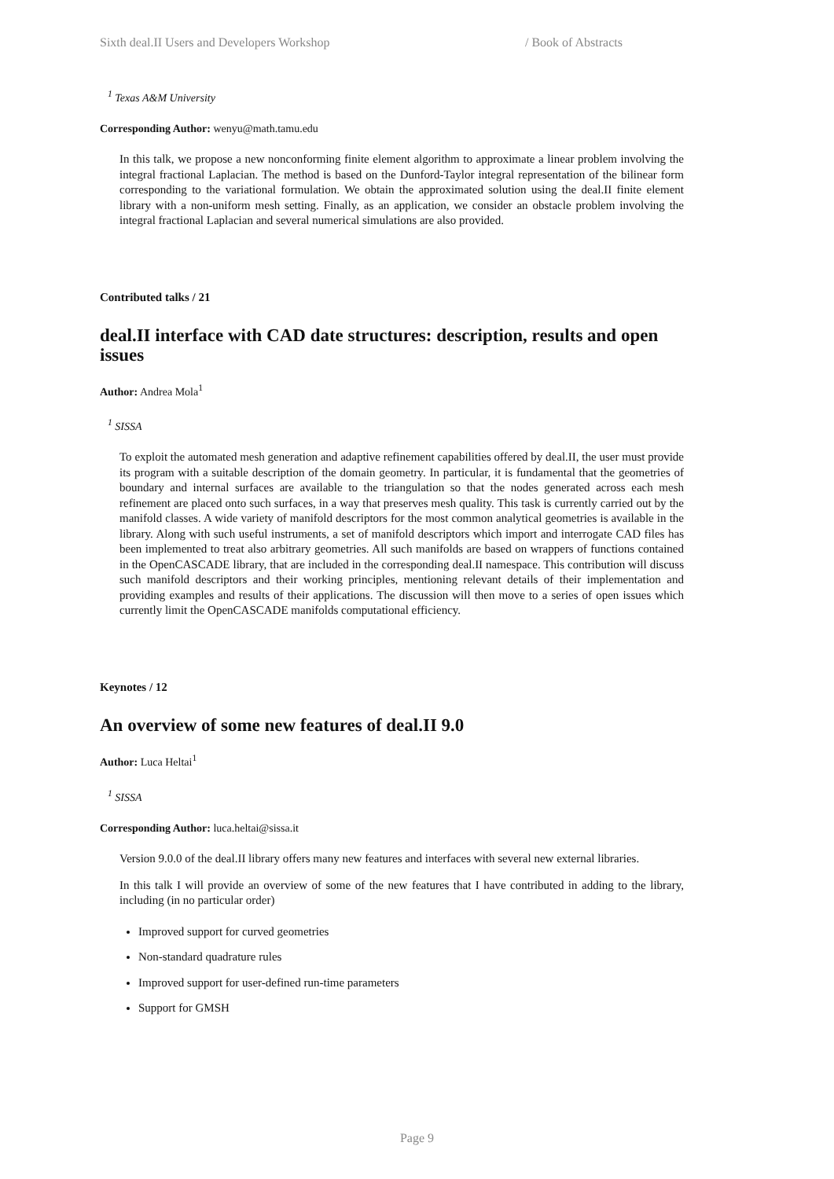Sixth deal.II Users and Developers Workshop / Book of Abstracts
<sup>1</sup> Texas A&M University
Corresponding Author: wenyu@math.tamu.edu
In this talk, we propose a new nonconforming finite element algorithm to approximate a linear problem involving the integral fractional Laplacian. The method is based on the Dunford-Taylor integral representation of the bilinear form corresponding to the variational formulation. We obtain the approximated solution using the deal.II finite element library with a non-uniform mesh setting. Finally, as an application, we consider an obstacle problem involving the integral fractional Laplacian and several numerical simulations are also provided.
Contributed talks / 21
deal.II interface with CAD date structures: description, results and open issues
Author: Andrea Mola<sup>1</sup>
<sup>1</sup> SISSA
To exploit the automated mesh generation and adaptive refinement capabilities offered by deal.II, the user must provide its program with a suitable description of the domain geometry. In particular, it is fundamental that the geometries of boundary and internal surfaces are available to the triangulation so that the nodes generated across each mesh refinement are placed onto such surfaces, in a way that preserves mesh quality. This task is currently carried out by the manifold classes. A wide variety of manifold descriptors for the most common analytical geometries is available in the library. Along with such useful instruments, a set of manifold descriptors which import and interrogate CAD files has been implemented to treat also arbitrary geometries. All such manifolds are based on wrappers of functions contained in the OpenCASCADE library, that are included in the corresponding deal.II namespace. This contribution will discuss such manifold descriptors and their working principles, mentioning relevant details of their implementation and providing examples and results of their applications. The discussion will then move to a series of open issues which currently limit the OpenCASCADE manifolds computational efficiency.
Keynotes / 12
An overview of some new features of deal.II 9.0
Author: Luca Heltai<sup>1</sup>
<sup>1</sup> SISSA
Corresponding Author: luca.heltai@sissa.it
Version 9.0.0 of the deal.II library offers many new features and interfaces with several new external libraries.
In this talk I will provide an overview of some of the new features that I have contributed in adding to the library, including (in no particular order)
Improved support for curved geometries
Non-standard quadrature rules
Improved support for user-defined run-time parameters
Support for GMSH
Page 9